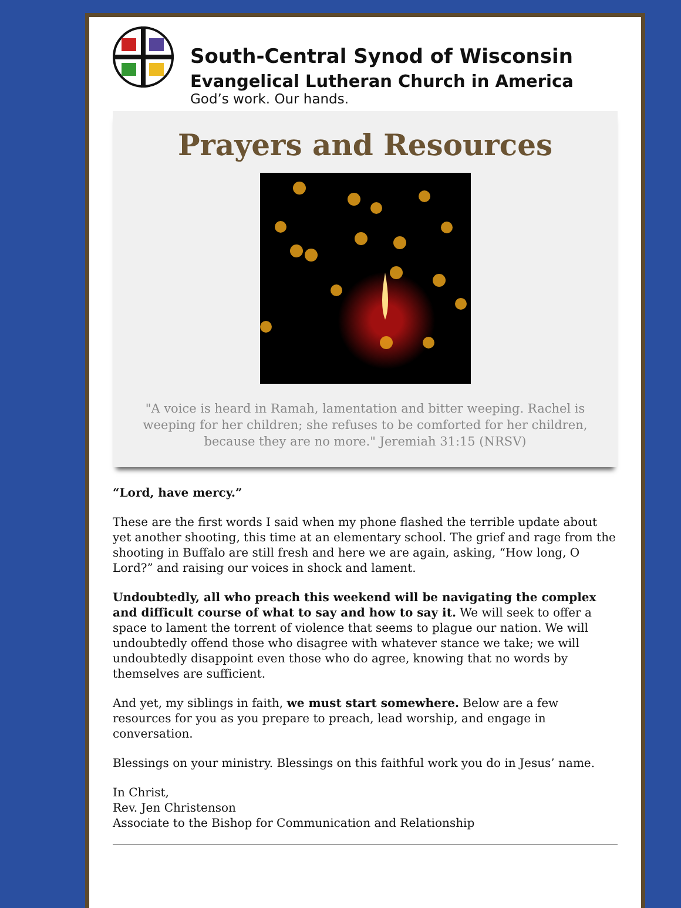South-Central Synod of Wisconsin
Evangelical Lutheran Church in America
God’s work. Our hands.
Prayers and Resources
"A voice is heard in Ramah, lamentation and bitter weeping. Rachel is weeping for her children; she refuses to be comforted for her children, because they are no more." Jeremiah 31:15 (NRSV)
“Lord, have mercy.”
These are the first words I said when my phone flashed the terrible update about yet another shooting, this time at an elementary school. The grief and rage from the shooting in Buffalo are still fresh and here we are again, asking, “How long, O Lord?” and raising our voices in shock and lament.
Undoubtedly, all who preach this weekend will be navigating the complex and difficult course of what to say and how to say it. We will seek to offer a space to lament the torrent of violence that seems to plague our nation. We will undoubtedly offend those who disagree with whatever stance we take; we will undoubtedly disappoint even those who do agree, knowing that no words by themselves are sufficient.
And yet, my siblings in faith, we must start somewhere. Below are a few resources for you as you prepare to preach, lead worship, and engage in conversation.
Blessings on your ministry. Blessings on this faithful work you do in Jesus’ name.
In Christ,
Rev. Jen Christenson
Associate to the Bishop for Communication and Relationship